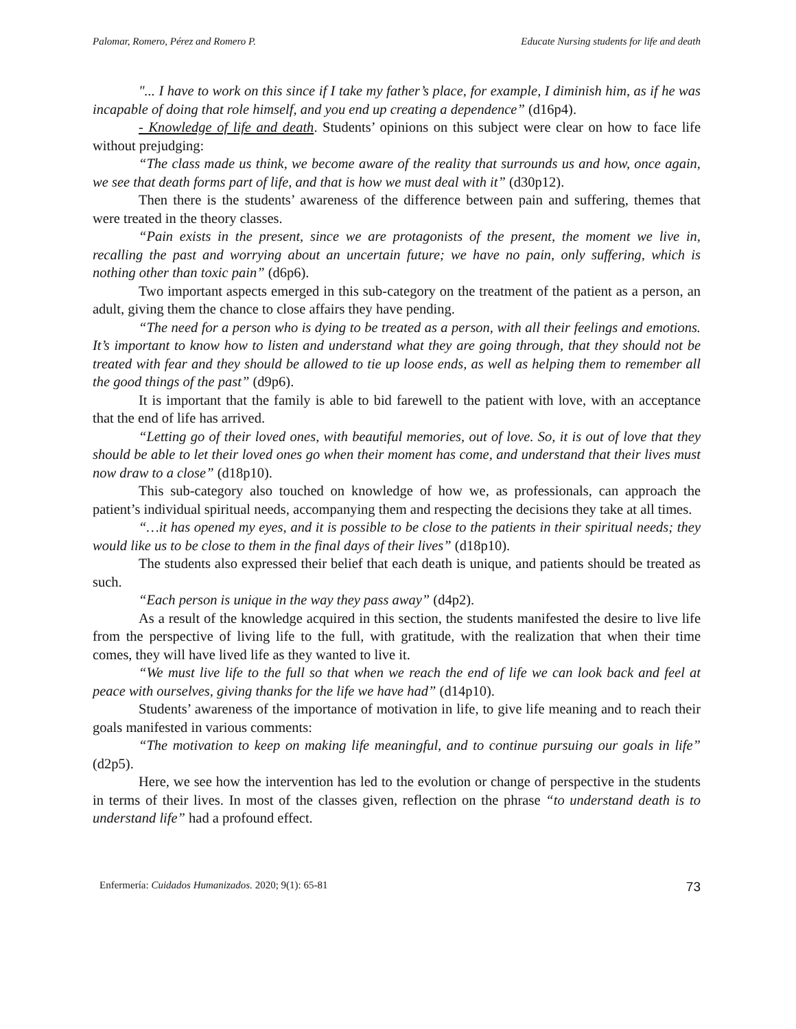Palomar, Romero, Pérez and Romero P. Educate Nursing students for life and death
"... I have to work on this since if I take my father’s place, for example, I diminish him, as if he was incapable of doing that role himself, and you end up creating a dependence” (d16p4).
- Knowledge of life and death. Students’ opinions on this subject were clear on how to face life without prejudging:
“The class made us think, we become aware of the reality that surrounds us and how, once again, we see that death forms part of life, and that is how we must deal with it” (d30p12).
Then there is the students’ awareness of the difference between pain and suffering, themes that were treated in the theory classes.
“Pain exists in the present, since we are protagonists of the present, the moment we live in, recalling the past and worrying about an uncertain future; we have no pain, only suffering, which is nothing other than toxic pain” (d6p6).
Two important aspects emerged in this sub-category on the treatment of the patient as a person, an adult, giving them the chance to close affairs they have pending.
“The need for a person who is dying to be treated as a person, with all their feelings and emotions. It’s important to know how to listen and understand what they are going through, that they should not be treated with fear and they should be allowed to tie up loose ends, as well as helping them to remember all the good things of the past” (d9p6).
It is important that the family is able to bid farewell to the patient with love, with an acceptance that the end of life has arrived.
“Letting go of their loved ones, with beautiful memories, out of love. So, it is out of love that they should be able to let their loved ones go when their moment has come, and understand that their lives must now draw to a close” (d18p10).
This sub-category also touched on knowledge of how we, as professionals, can approach the patient’s individual spiritual needs, accompanying them and respecting the decisions they take at all times.
“…it has opened my eyes, and it is possible to be close to the patients in their spiritual needs; they would like us to be close to them in the final days of their lives” (d18p10).
The students also expressed their belief that each death is unique, and patients should be treated as such.
“Each person is unique in the way they pass away” (d4p2).
As a result of the knowledge acquired in this section, the students manifested the desire to live life from the perspective of living life to the full, with gratitude, with the realization that when their time comes, they will have lived life as they wanted to live it.
“We must live life to the full so that when we reach the end of life we can look back and feel at peace with ourselves, giving thanks for the life we have had” (d14p10).
Students’ awareness of the importance of motivation in life, to give life meaning and to reach their goals manifested in various comments:
“The motivation to keep on making life meaningful, and to continue pursuing our goals in life” (d2p5).
Here, we see how the intervention has led to the evolution or change of perspective in the students in terms of their lives. In most of the classes given, reflection on the phrase “to understand death is to understand life” had a profound effect.
Enfermería: Cuidados Humanizados. 2020; 9(1): 65-81 73